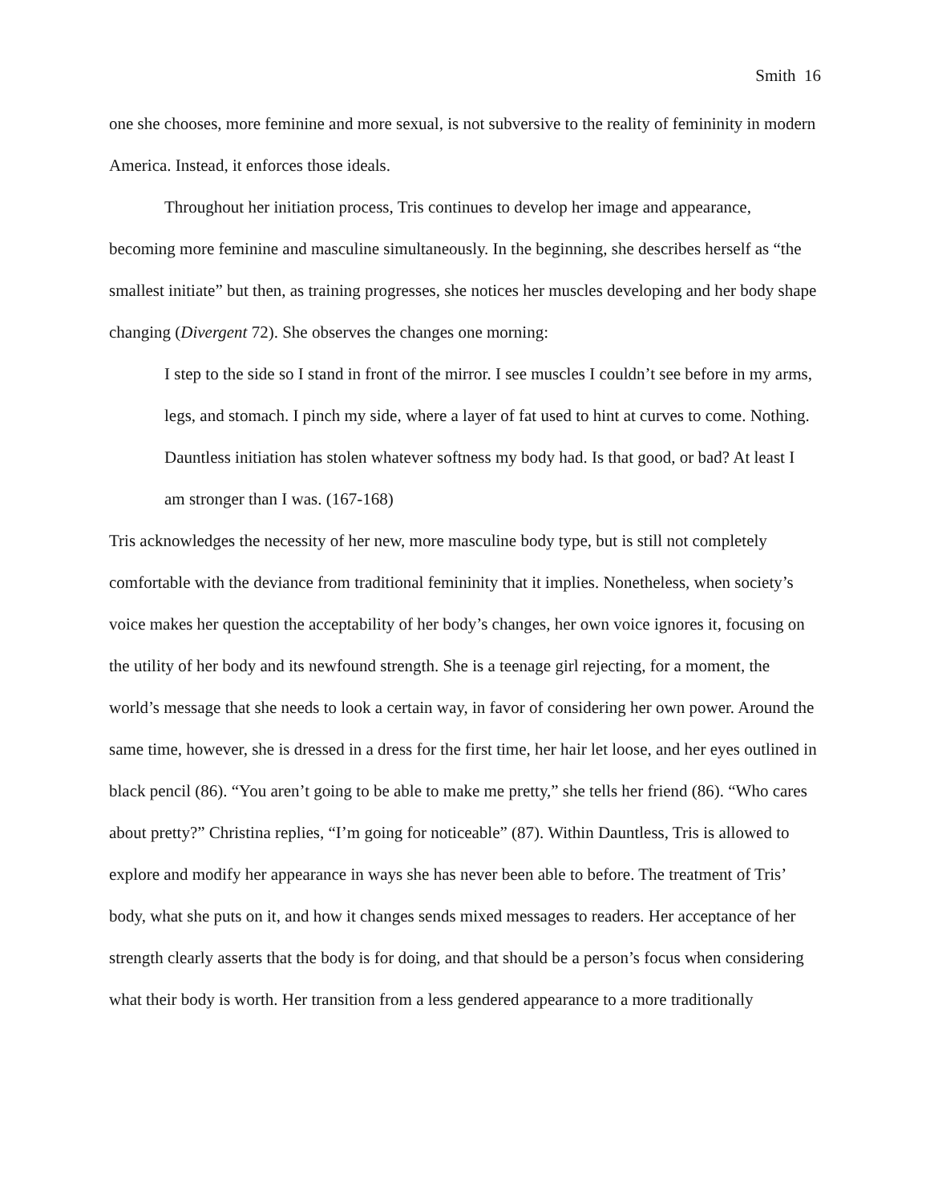Smith 16
one she chooses, more feminine and more sexual, is not subversive to the reality of femininity in modern America. Instead, it enforces those ideals.
Throughout her initiation process, Tris continues to develop her image and appearance, becoming more feminine and masculine simultaneously. In the beginning, she describes herself as “the smallest initiate” but then, as training progresses, she notices her muscles developing and her body shape changing (Divergent 72). She observes the changes one morning:
I step to the side so I stand in front of the mirror. I see muscles I couldn’t see before in my arms, legs, and stomach. I pinch my side, where a layer of fat used to hint at curves to come. Nothing. Dauntless initiation has stolen whatever softness my body had. Is that good, or bad? At least I am stronger than I was. (167-168)
Tris acknowledges the necessity of her new, more masculine body type, but is still not completely comfortable with the deviance from traditional femininity that it implies. Nonetheless, when society’s voice makes her question the acceptability of her body’s changes, her own voice ignores it, focusing on the utility of her body and its newfound strength. She is a teenage girl rejecting, for a moment, the world’s message that she needs to look a certain way, in favor of considering her own power. Around the same time, however, she is dressed in a dress for the first time, her hair let loose, and her eyes outlined in black pencil (86). “You aren’t going to be able to make me pretty,” she tells her friend (86). “Who cares about pretty?” Christina replies, “I’m going for noticeable” (87). Within Dauntless, Tris is allowed to explore and modify her appearance in ways she has never been able to before. The treatment of Tris’ body, what she puts on it, and how it changes sends mixed messages to readers. Her acceptance of her strength clearly asserts that the body is for doing, and that should be a person’s focus when considering what their body is worth. Her transition from a less gendered appearance to a more traditionally